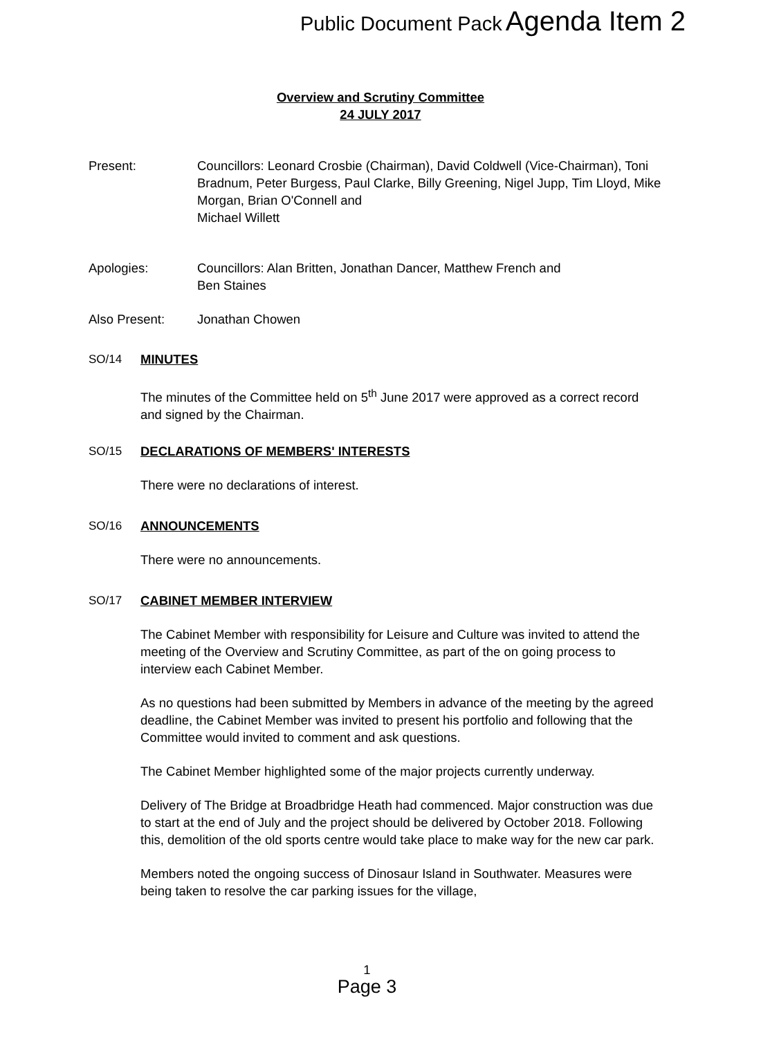Public Document Pack Agenda Item 2
Overview and Scrutiny Committee
24 JULY 2017
Present: Councillors: Leonard Crosbie (Chairman), David Coldwell (Vice-Chairman), Toni Bradnum, Peter Burgess, Paul Clarke, Billy Greening, Nigel Jupp, Tim Lloyd, Mike Morgan, Brian O'Connell and
Michael Willett
Apologies: Councillors: Alan Britten, Jonathan Dancer, Matthew French and
Ben Staines
Also Present: Jonathan Chowen
SO/14 MINUTES
The minutes of the Committee held on 5<sup>th</sup> June 2017 were approved as a correct record and signed by the Chairman.
SO/15 DECLARATIONS OF MEMBERS' INTERESTS
There were no declarations of interest.
SO/16 ANNOUNCEMENTS
There were no announcements.
SO/17 CABINET MEMBER INTERVIEW
The Cabinet Member with responsibility for Leisure and Culture was invited to attend the meeting of the Overview and Scrutiny Committee, as part of the on going process to interview each Cabinet Member.
As no questions had been submitted by Members in advance of the meeting by the agreed deadline, the Cabinet Member was invited to present his portfolio and following that the Committee would invited to comment and ask questions.
The Cabinet Member highlighted some of the major projects currently underway.
Delivery of The Bridge at Broadbridge Heath had commenced. Major construction was due to start at the end of July and the project should be delivered by October 2018. Following this, demolition of the old sports centre would take place to make way for the new car park.
Members noted the ongoing success of Dinosaur Island in Southwater. Measures were being taken to resolve the car parking issues for the village,
1
Page 3